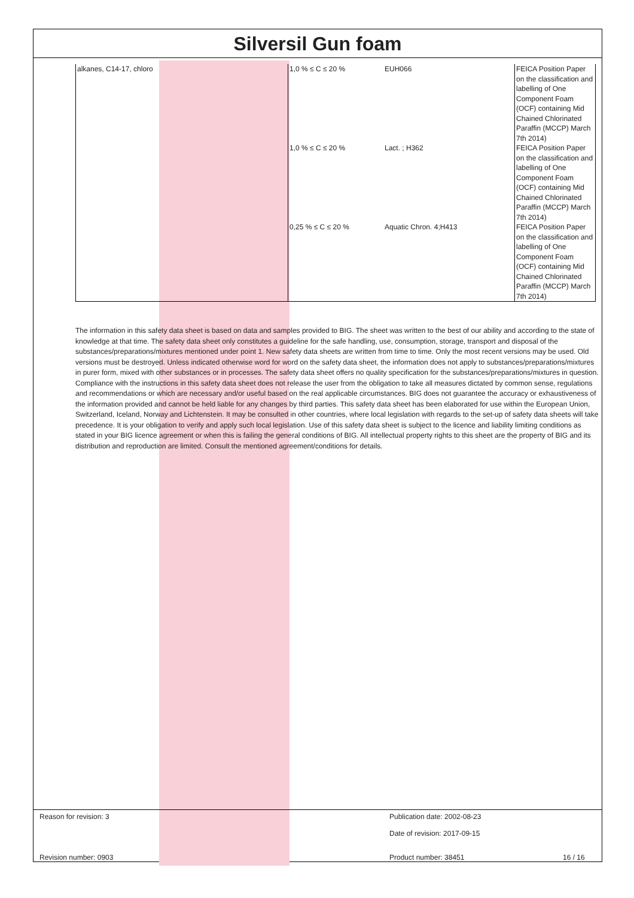Silversil Gun foam
| alkanes, C14-17, chloro | 1,0 % ≤ C ≤ 20 % | EUH066 | FEICA Position Paper on the classification and labelling of One Component Foam (OCF) containing Mid Chained Chlorinated Paraffin (MCCP) March 7th 2014) |
| | 1,0 % ≤ C ≤ 20 % | Lact. ; H362 | FEICA Position Paper on the classification and labelling of One Component Foam (OCF) containing Mid Chained Chlorinated Paraffin (MCCP) March 7th 2014) |
| | 0,25 % ≤ C ≤ 20 % | Aquatic Chron. 4;H413 | FEICA Position Paper on the classification and labelling of One Component Foam (OCF) containing Mid Chained Chlorinated Paraffin (MCCP) March 7th 2014) |
The information in this safety data sheet is based on data and samples provided to BIG. The sheet was written to the best of our ability and according to the state of knowledge at that time. The safety data sheet only constitutes a guideline for the safe handling, use, consumption, storage, transport and disposal of the substances/preparations/mixtures mentioned under point 1. New safety data sheets are written from time to time. Only the most recent versions may be used. Old versions must be destroyed. Unless indicated otherwise word for word on the safety data sheet, the information does not apply to substances/preparations/mixtures in purer form, mixed with other substances or in processes. The safety data sheet offers no quality specification for the substances/preparations/mixtures in question. Compliance with the instructions in this safety data sheet does not release the user from the obligation to take all measures dictated by common sense, regulations and recommendations or which are necessary and/or useful based on the real applicable circumstances. BIG does not guarantee the accuracy or exhaustiveness of the information provided and cannot be held liable for any changes by third parties. This safety data sheet has been elaborated for use within the European Union, Switzerland, Iceland, Norway and Lichtenstein. It may be consulted in other countries, where local legislation with regards to the set-up of safety data sheets will take precedence. It is your obligation to verify and apply such local legislation. Use of this safety data sheet is subject to the licence and liability limiting conditions as stated in your BIG licence agreement or when this is failing the general conditions of BIG. All intellectual property rights to this sheet are the property of BIG and its distribution and reproduction are limited. Consult the mentioned agreement/conditions for details.
Reason for revision: 3 Publication date: 2002-08-23
Date of revision: 2017-09-15
Revision number: 0903 Product number: 38451 16 / 16